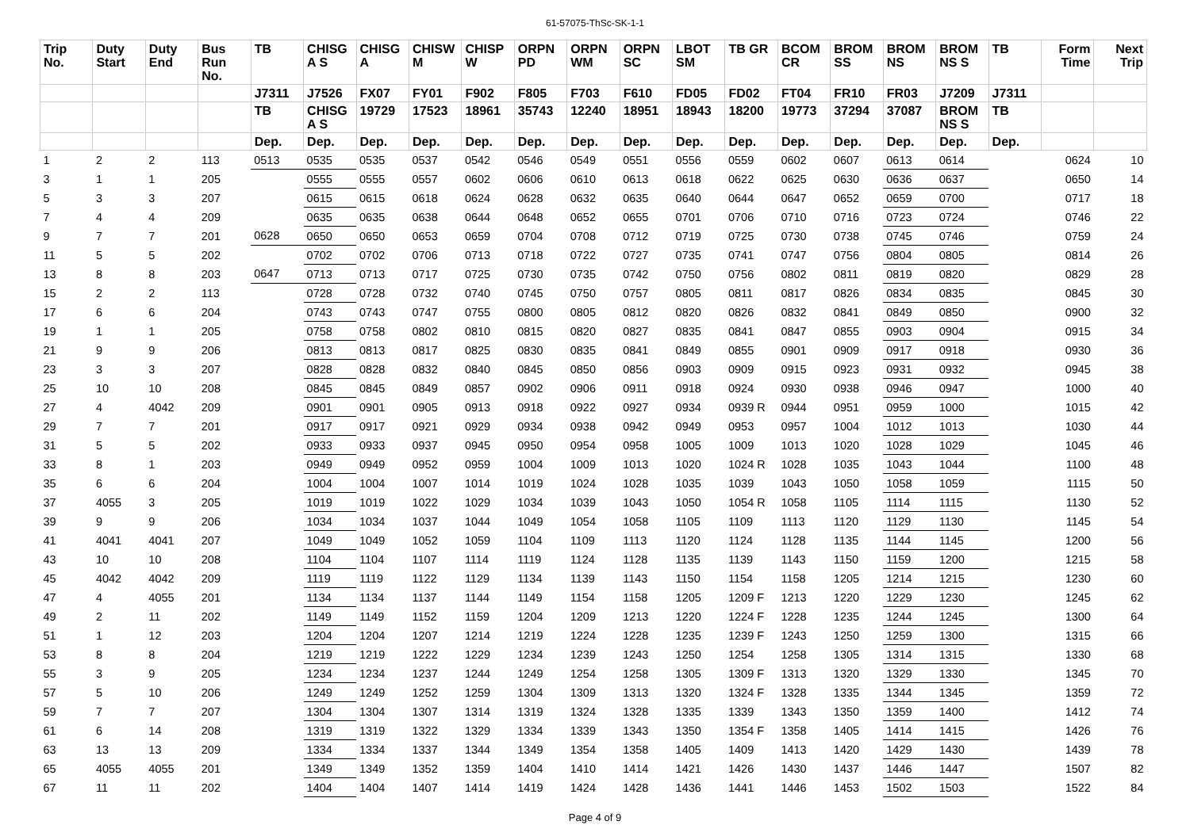61-57075-ThSc-SK-1-1
| Trip No. | Duty Start | Duty End | Bus Run No. | TB | CHISG A S | CHISG A | CHISW M | CHISP W | ORPN PD | ORPN WM | ORPN SC | LBOT SM | TB GR | BCOM CR | BROM SS | BROM NS | BROM NS S | TB | Form Time | Next Trip |
| --- | --- | --- | --- | --- | --- | --- | --- | --- | --- | --- | --- | --- | --- | --- | --- | --- | --- | --- | --- | --- |
| | | | | J7311 | J7526 | FX07 | FY01 | F902 | F805 | F703 | F610 | FD05 | FD02 | FT04 | FR10 | FR03 | J7209 | J7311 | | |
| | | | | TB | CHISG A S | 19729 | 17523 | 18961 | 35743 | 12240 | 18951 | 18943 | 18200 | 19773 | 37294 | 37087 | BROM NS S | TB | | |
| | | | | Dep. | Dep. | Dep. | Dep. | Dep. | Dep. | Dep. | Dep. | Dep. | Dep. | Dep. | Dep. | Dep. | Dep. | Dep. | | |
| 1 | 2 | 2 | 113 | 0513 | 0535 | 0535 | 0537 | 0542 | 0546 | 0549 | 0551 | 0556 | 0559 | 0602 | 0607 | 0613 | 0614 | | 0624 | 10 |
| 3 | 1 | 1 | 205 | | 0555 | 0555 | 0557 | 0602 | 0606 | 0610 | 0613 | 0618 | 0622 | 0625 | 0630 | 0636 | 0637 | | 0650 | 14 |
| 5 | 3 | 3 | 207 | | 0615 | 0615 | 0618 | 0624 | 0628 | 0632 | 0635 | 0640 | 0644 | 0647 | 0652 | 0659 | 0700 | | 0717 | 18 |
| 7 | 4 | 4 | 209 | | 0635 | 0635 | 0638 | 0644 | 0648 | 0652 | 0655 | 0701 | 0706 | 0710 | 0716 | 0723 | 0724 | | 0746 | 22 |
| 9 | 7 | 7 | 201 | 0628 | 0650 | 0650 | 0653 | 0659 | 0704 | 0708 | 0712 | 0719 | 0725 | 0730 | 0738 | 0745 | 0746 | | 0759 | 24 |
| 11 | 5 | 5 | 202 | | 0702 | 0702 | 0706 | 0713 | 0718 | 0722 | 0727 | 0735 | 0741 | 0747 | 0756 | 0804 | 0805 | | 0814 | 26 |
| 13 | 8 | 8 | 203 | 0647 | 0713 | 0713 | 0717 | 0725 | 0730 | 0735 | 0742 | 0750 | 0756 | 0802 | 0811 | 0819 | 0820 | | 0829 | 28 |
| 15 | 2 | 2 | 113 | | 0728 | 0728 | 0732 | 0740 | 0745 | 0750 | 0757 | 0805 | 0811 | 0817 | 0826 | 0834 | 0835 | | 0845 | 30 |
| 17 | 6 | 6 | 204 | | 0743 | 0743 | 0747 | 0755 | 0800 | 0805 | 0812 | 0820 | 0826 | 0832 | 0841 | 0849 | 0850 | | 0900 | 32 |
| 19 | 1 | 1 | 205 | | 0758 | 0758 | 0802 | 0810 | 0815 | 0820 | 0827 | 0835 | 0841 | 0847 | 0855 | 0903 | 0904 | | 0915 | 34 |
| 21 | 9 | 9 | 206 | | 0813 | 0813 | 0817 | 0825 | 0830 | 0835 | 0841 | 0849 | 0855 | 0901 | 0909 | 0917 | 0918 | | 0930 | 36 |
| 23 | 3 | 3 | 207 | | 0828 | 0828 | 0832 | 0840 | 0845 | 0850 | 0856 | 0903 | 0909 | 0915 | 0923 | 0931 | 0932 | | 0945 | 38 |
| 25 | 10 | 10 | 208 | | 0845 | 0845 | 0849 | 0857 | 0902 | 0906 | 0911 | 0918 | 0924 | 0930 | 0938 | 0946 | 0947 | | 1000 | 40 |
| 27 | 4 | 4042 | 209 | | 0901 | 0901 | 0905 | 0913 | 0918 | 0922 | 0927 | 0934 | 0939 R | 0944 | 0951 | 0959 | 1000 | | 1015 | 42 |
| 29 | 7 | 7 | 201 | | 0917 | 0917 | 0921 | 0929 | 0934 | 0938 | 0942 | 0949 | 0953 | 0957 | 1004 | 1012 | 1013 | | 1030 | 44 |
| 31 | 5 | 5 | 202 | | 0933 | 0933 | 0937 | 0945 | 0950 | 0954 | 0958 | 1005 | 1009 | 1013 | 1020 | 1028 | 1029 | | 1045 | 46 |
| 33 | 8 | 1 | 203 | | 0949 | 0949 | 0952 | 0959 | 1004 | 1009 | 1013 | 1020 | 1024 R | 1028 | 1035 | 1043 | 1044 | | 1100 | 48 |
| 35 | 6 | 6 | 204 | | 1004 | 1004 | 1007 | 1014 | 1019 | 1024 | 1028 | 1035 | 1039 | 1043 | 1050 | 1058 | 1059 | | 1115 | 50 |
| 37 | 4055 | 3 | 205 | | 1019 | 1019 | 1022 | 1029 | 1034 | 1039 | 1043 | 1050 | 1054 R | 1058 | 1105 | 1114 | 1115 | | 1130 | 52 |
| 39 | 9 | 9 | 206 | | 1034 | 1034 | 1037 | 1044 | 1049 | 1054 | 1058 | 1105 | 1109 | 1113 | 1120 | 1129 | 1130 | | 1145 | 54 |
| 41 | 4041 | 4041 | 207 | | 1049 | 1049 | 1052 | 1059 | 1104 | 1109 | 1113 | 1120 | 1124 | 1128 | 1135 | 1144 | 1145 | | 1200 | 56 |
| 43 | 10 | 10 | 208 | | 1104 | 1104 | 1107 | 1114 | 1119 | 1124 | 1128 | 1135 | 1139 | 1143 | 1150 | 1159 | 1200 | | 1215 | 58 |
| 45 | 4042 | 4042 | 209 | | 1119 | 1119 | 1122 | 1129 | 1134 | 1139 | 1143 | 1150 | 1154 | 1158 | 1205 | 1214 | 1215 | | 1230 | 60 |
| 47 | 4 | 4055 | 201 | | 1134 | 1134 | 1137 | 1144 | 1149 | 1154 | 1158 | 1205 | 1209 F | 1213 | 1220 | 1229 | 1230 | | 1245 | 62 |
| 49 | 2 | 11 | 202 | | 1149 | 1149 | 1152 | 1159 | 1204 | 1209 | 1213 | 1220 | 1224 F | 1228 | 1235 | 1244 | 1245 | | 1300 | 64 |
| 51 | 1 | 12 | 203 | | 1204 | 1204 | 1207 | 1214 | 1219 | 1224 | 1228 | 1235 | 1239 F | 1243 | 1250 | 1259 | 1300 | | 1315 | 66 |
| 53 | 8 | 8 | 204 | | 1219 | 1219 | 1222 | 1229 | 1234 | 1239 | 1243 | 1250 | 1254 | 1258 | 1305 | 1314 | 1315 | | 1330 | 68 |
| 55 | 3 | 9 | 205 | | 1234 | 1234 | 1237 | 1244 | 1249 | 1254 | 1258 | 1305 | 1309 F | 1313 | 1320 | 1329 | 1330 | | 1345 | 70 |
| 57 | 5 | 10 | 206 | | 1249 | 1249 | 1252 | 1259 | 1304 | 1309 | 1313 | 1320 | 1324 F | 1328 | 1335 | 1344 | 1345 | | 1359 | 72 |
| 59 | 7 | 7 | 207 | | 1304 | 1304 | 1307 | 1314 | 1319 | 1324 | 1328 | 1335 | 1339 | 1343 | 1350 | 1359 | 1400 | | 1412 | 74 |
| 61 | 6 | 14 | 208 | | 1319 | 1319 | 1322 | 1329 | 1334 | 1339 | 1343 | 1350 | 1354 F | 1358 | 1405 | 1414 | 1415 | | 1426 | 76 |
| 63 | 13 | 13 | 209 | | 1334 | 1334 | 1337 | 1344 | 1349 | 1354 | 1358 | 1405 | 1409 | 1413 | 1420 | 1429 | 1430 | | 1439 | 78 |
| 65 | 4055 | 4055 | 201 | | 1349 | 1349 | 1352 | 1359 | 1404 | 1410 | 1414 | 1421 | 1426 | 1430 | 1437 | 1446 | 1447 | | 1507 | 82 |
| 67 | 11 | 11 | 202 | | 1404 | 1404 | 1407 | 1414 | 1419 | 1424 | 1428 | 1436 | 1441 | 1446 | 1453 | 1502 | 1503 | | 1522 | 84 |
Page 4 of 9